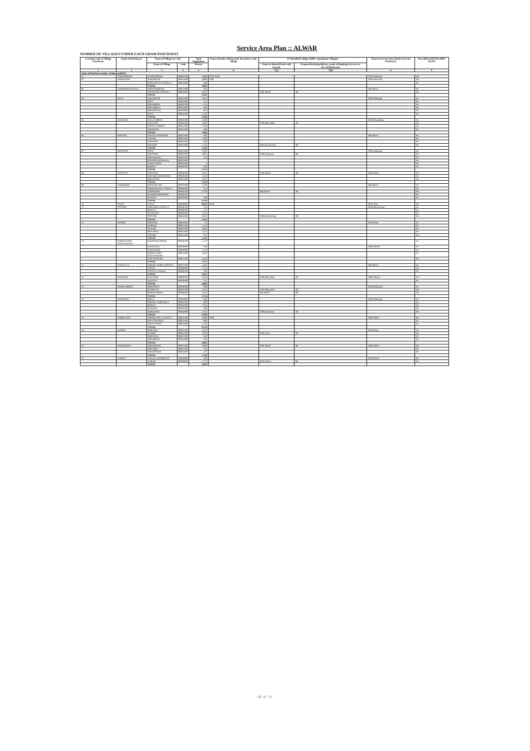Service Area Plan :: ALWAR
NUMBER OF VILLAGES UNDER EACH GRAM PANCHAYAT
| Location code of Village Panchayat | Name of Panchayat | Name of Village & Code | | Total Population | Name of bank with branch/ Branches at the Village | FI Identified village (2000+ population Villages) | | Name of Service Area Bank of Gram Panchayat | Post office/sub-Post office Yes/No |
| --- | --- | --- | --- | --- | --- | --- | --- | --- | --- |
| | | Name of Village | Code | Person | | Name of allotted bank with branch | Proposed/existing delivery mode of Banking Services i.e. BC/ATM/Branch | | |
| 1 | 2 | 3 | 4 | 5 | 6 | 7(a) | 7(b) | 8 | 9 |
| Name of Panchayat Samiti : Kathumar(0014) | | | | | | | | | |
| 01 | KATHOOMAR | KATHOOMAR | 00943300 | 7,656 | PNB, RGB | | | PNB Kathumar | Yes |
| 02 | SAMOOCHI | SAMOOCHI | 00951600 | 5,295 | PNB | | | PNB Samoochi | Yes |
| | | BANGAN KA NANGLA | 00952400 | 589 | | | | | No |
| | | TOTAL | | 5,884 | | | | | |
| 03 | SONKHAR (RURAL) | PREETAMPURA | 00951900 | 918 | | | | SBI Kherli | No |
| | | SONKHAR ( RURAL ) | 00952000 | 6,076 | | PNB Kherli | BC | | Yes |
| | | TOTAL | | 6,994 | | | | | |
| 04 | RETA | HANEEPUR | 00942200 | 1,024 | | | | PNB Kathumar | No |
| | | RETI | 00942300 | 312 | | | | | No |
| | | DOODHERI | 00942700 | 1,114 | | | | | No |
| | | MOONDIYA | 00942800 | 496 | | | | | No |
| | | BHARITHAL | 00942900 | 824 | | | | | No |
| | | RETA | 00943200 | 1,430 | | | | | Yes |
| | | TOTAL | | 5,200 | | | | | |
| 05 | SALWARI | GALA KHERA | 00950300 | 1,209 | | | | RGB Ronijathan | No |
| | | SALWARI | 00950400 | 2,494 | | PNB Bhanokher | BC | | Yes |
| | | PEEPAL KHERA | 00951700 | 1,393 | | | | | No |
| | | MEDPURA | 00951800 | 388 | | | | | No |
| | | TOTAL | | 5,484 | | | | | |
| 06 | BASETH | NANGLA SITARAM | 00947400 | 820 | | | | SBI Kherli | No |
| | | LATHKI | 00947500 | 1,508 | | | | | No |
| | | NOONIYA | 00947600 | 930 | | | | | No |
| | | BASETH | 00947800 | 2,136 | | RGB Baroda Kan | BC | | Yes |
| | | TOTAL | | 5,394 | | | | | |
| 07 | MAITHNA | PISAI | 00941900 | 1,029 | | | | PNB Kathumar | No |
| | | MAITHNA | 00942000 | 2,082 | | PNB Kathumar | BC | | Yes |
| | | DHANKROLI | 00942100 | 418 | | | | | No |
| | | RUNDH MAITHANA | 00942400 | | | | | | No |
| | | CHAK TAPSI | 00942500 | 2 | | | | | No |
| | | BADKA | 00942600 | 848 | | | | | No |
| | | TOTAL | | 4,379 | | | | | |
| 08 | DANTIYA | DANTIYA | 00950500 | 2,667 | | PNB Kherli | BC | PNB Kherli | Yes |
| | | DAHARI DANTWARA | 00950600 | 1,619 | | | | | No |
| | | BHANWAR | 00951400 | 1,042 | | | | | Yes |
| | | TOTAL | | 5,328 | | | | | |
| 09 | SONKHARI | MANGOLAKI | 00947300 | 1,270 | | | | SBI Kherli | No |
| | | MAKKHAN KA NAGLA | 00949600 | 755 | | | | | No |
| | | SONKHARI | 00949700 | 3,750 | | SBI Kherli | BC | | Yes |
| | | RUNDH SONKHARI | 00950100 | | | | | | No |
| | | KANETI | 00950200 | 769 | | | | | No |
| | | TOTAL | | 6,544 | | | | | |
| 10 | TASAI | TASAI | 00940900 | 8,859 | RGB | | | RGB Tasai | Yes |
| 11 | TITPURI | SEDOOKA NANGLA | 00940100 | 416 | | | | RGB Baroda Kan | No |
| | | BEEJLA | 00940200 | 571 | | | | | No |
| | | SITAHARA | 00940400 | 1,313 | | | | | No |
| | | TITPURI | 00944500 | 2,863 | | RGB Baroda Kan | BC | | Yes |
| | | TOTAL | | 5,163 | | | | | |
| 12 | TEEKRI | MANPUR | 00941000 | 27 | | | | RGB Tasai | No |
| | | SAMOLI | 00941100 | 1,154 | | | | | No |
| | | TUSARI | 00941200 | 1,950 | | | | | No |
| | | HULYANA | 00941300 | 1,253 | | | | | No |
| | | TEEKRI | 00941400 | 957 | | | | | Yes |
| | | TOTAL | | 5,341 | | | | | |
| 13 | KHERA TARF KALYANPURA | RAMPURA PATAN | 00950700 | 1,117 | | | | | No |
| | | UDAIPURA | 00950800 | 795 | | | | SBBJ Kherli | No |
| | | KATAHADA | 00950900 | 1,134 | | | | | No |
| | | KHERA TARF KALYANPURA | 00951000 | 1,066 | | | | | No |
| | | KALYANPURA | 00951100 | 1,019 | | | | | Yes |
| | | TOTAL | | 5,131 | | | | | |
| 14 | NATOJ (14) | KHERLI TARF NOONIYA | 00947700 | 1,485 | | | | SBI Kherli | No |
| | | NATOJ | 00949400 | 1,734 | | | | | Yes |
| | | NANGLA JADOO | 00949500 | 594 | | | | | No |
| | | TOTAL | | 3,813 | | | | | |
| 15 | KALWARI | KALWARI | 00949200 | 4,333 | | PNB Bhanokher | BC | SBBJ Kherli | Yes |
| | | AGRAYA | 00949300 | 551 | | | | | No |
| | | TOTAL | | 4,884 | | | | | |
| 16 | KHERA MEDA | BHOJPURA | 00949000 | 898 | | | | RGB Kathumar | No |
| | | SUNDANA | 00946500 | 2,362 | | PNB Bhanokher | BC | | Yes |
| | | KHERA MEDA | 00946600 | 2,454 | | SBI Kherli | BC | | Yes |
| | | TOTAL | | 5,714 | | | | | |
| 17 | APROOWA | RELA | 00943400 | 943 | | | | PNB Kathumar | No |
| | | KHERLI TARF RELA | 00943500 | 899 | | | | | No |
| | | BERKA | 00943600 | 1,504 | | | | | No |
| | | RANOTA | 00943700 | 498 | | | | | No |
| | | ARROOWA | 00946800 | 2,536 | | PNB Kathumar | BC | | Yes |
| | | TOTAL | | 6,380 | | | | | |
| 18 | KHERLI REL | KHERLI REL ( RURAL ) | 00952300 | 6,008 | PNB | | | PNB Kherli | Yes |
| | | KUTI SAWDAS | 00952500 | 980 | | | | | No |
| | | GHALAWATA | 00952600 | 1,140 | | | | | No |
| | | TOTAL | | 8,128 | | | | | |
| 19 | SONKH | BARADA | 00941500 | 1,416 | | | | RGB Tasai | No |
| | | SONKH | 00941600 | 3,879 | | RGB Tasai | BC | | Yes |
| | | DHEEWRI | 00941700 | 392 | | | | | No |
| | | BHADEERA | 00941800 | 406 | | | | | No |
| | | TOTAL | | 6,093 | | | | | |
| 20 | KHONKHAR | KHONKHAR | 00951200 | 2,890 | | PNB Kherli | BC | PNB Kherli | Yes |
| | | DUGHATI | 00951300 | 413 | | | | | No |
| | | CHAINPURA | 00951500 | 417 | | | | | No |
| | | TOTAL | | 3,720 | | | | | |
| 21 | GAROO | NANGLA RAMPURA | 00946900 | 494 | | | | RGB Kherli | No |
| | | GAROO | 00949800 | 5,175 | | RGB Kherli | BC | | Yes |
| | | TOTAL | | 5,669 | | | | | |
26 of 27